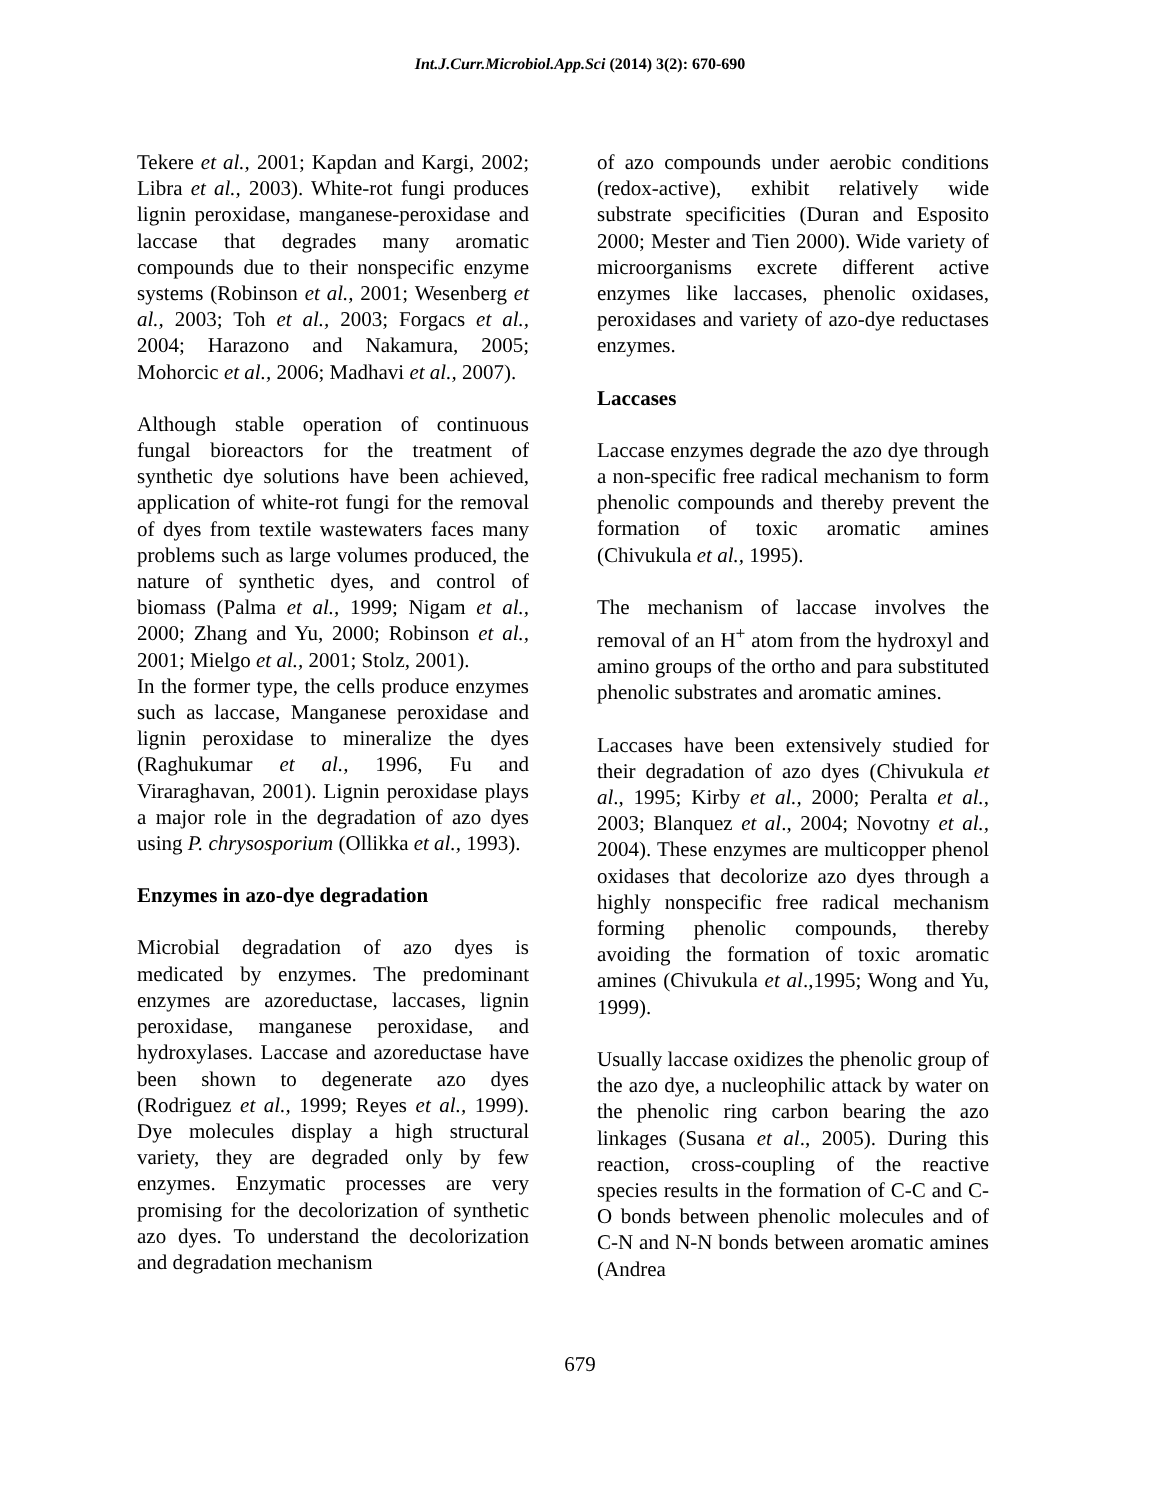Int.J.Curr.Microbiol.App.Sci (2014) 3(2): 670-690
Tekere et al., 2001; Kapdan and Kargi, 2002; Libra et al., 2003). White-rot fungi produces lignin peroxidase, manganese-peroxidase and laccase that degrades many aromatic compounds due to their nonspecific enzyme systems (Robinson et al., 2001; Wesenberg et al., 2003; Toh et al., 2003; Forgacs et al., 2004; Harazono and Nakamura, 2005; Mohorcic et al., 2006; Madhavi et al., 2007).
Although stable operation of continuous fungal bioreactors for the treatment of synthetic dye solutions have been achieved, application of white-rot fungi for the removal of dyes from textile wastewaters faces many problems such as large volumes produced, the nature of synthetic dyes, and control of biomass (Palma et al., 1999; Nigam et al., 2000; Zhang and Yu, 2000; Robinson et al., 2001; Mielgo et al., 2001; Stolz, 2001).
In the former type, the cells produce enzymes such as laccase, Manganese peroxidase and lignin peroxidase to mineralize the dyes (Raghukumar et al., 1996, Fu and Viraraghavan, 2001). Lignin peroxidase plays a major role in the degradation of azo dyes using P. chrysosporium (Ollikka et al., 1993).
Enzymes in azo-dye degradation
Microbial degradation of azo dyes is medicated by enzymes. The predominant enzymes are azoreductase, laccases, lignin peroxidase, manganese peroxidase, and hydroxylases. Laccase and azoreductase have been shown to degenerate azo dyes (Rodriguez et al., 1999; Reyes et al., 1999). Dye molecules display a high structural variety, they are degraded only by few enzymes. Enzymatic processes are very promising for the decolorization of synthetic azo dyes. To understand the decolorization and degradation mechanism
of azo compounds under aerobic conditions (redox-active), exhibit relatively wide substrate specificities (Duran and Esposito 2000; Mester and Tien 2000). Wide variety of microorganisms excrete different active enzymes like laccases, phenolic oxidases, peroxidases and variety of azo-dye reductases enzymes.
Laccases
Laccase enzymes degrade the azo dye through a non-specific free radical mechanism to form phenolic compounds and thereby prevent the formation of toxic aromatic amines (Chivukula et al., 1995).
The mechanism of laccase involves the removal of an H<sup>+</sup> atom from the hydroxyl and amino groups of the ortho and para substituted phenolic substrates and aromatic amines.
Laccases have been extensively studied for their degradation of azo dyes (Chivukula et al., 1995; Kirby et al., 2000; Peralta et al., 2003; Blanquez et al., 2004; Novotny et al., 2004). These enzymes are multicopper phenol oxidases that decolorize azo dyes through a highly nonspecific free radical mechanism forming phenolic compounds, thereby avoiding the formation of toxic aromatic amines (Chivukula et al.,1995; Wong and Yu, 1999).
Usually laccase oxidizes the phenolic group of the azo dye, a nucleophilic attack by water on the phenolic ring carbon bearing the azo linkages (Susana et al., 2005). During this reaction, cross-coupling of the reactive species results in the formation of C-C and C-O bonds between phenolic molecules and of C-N and N-N bonds between aromatic amines (Andrea
679